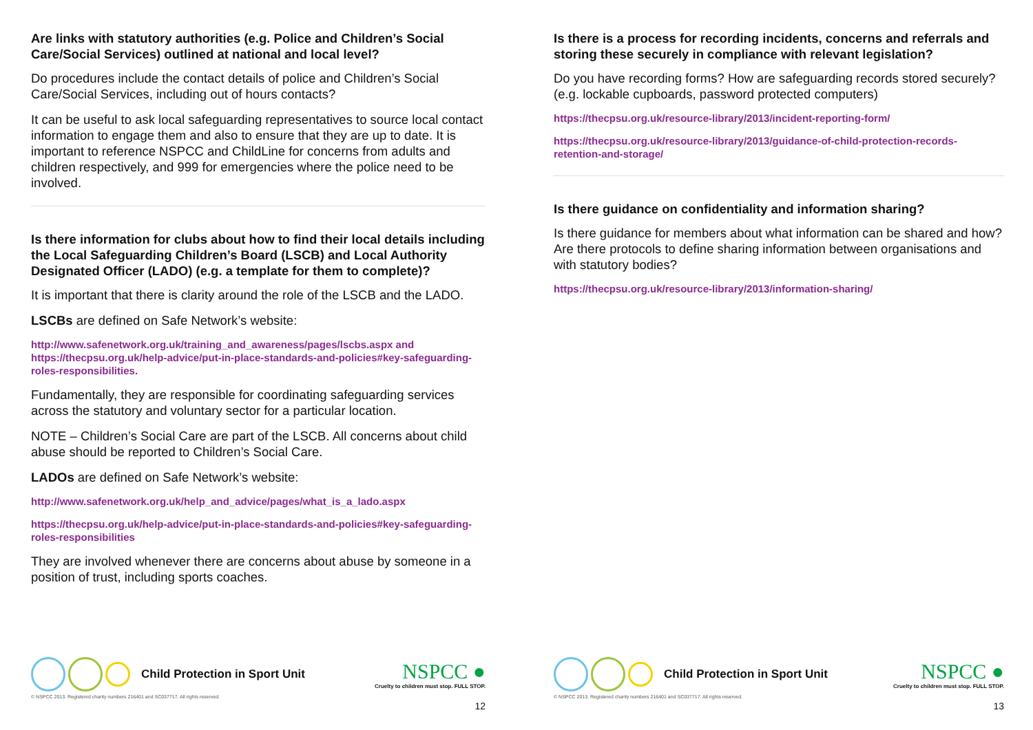Are links with statutory authorities (e.g. Police and Children’s Social Care/Social Services) outlined at national and local level?
Do procedures include the contact details of police and Children’s Social Care/Social Services, including out of hours contacts?
It can be useful to ask local safeguarding representatives to source local contact information to engage them and also to ensure that they are up to date. It is important to reference NSPCC and ChildLine for concerns from adults and children respectively, and 999 for emergencies where the police need to be involved.
Is there information for clubs about how to find their local details including the Local Safeguarding Children’s Board (LSCB) and Local Authority Designated Officer (LADO) (e.g. a template for them to complete)?
It is important that there is clarity around the role of the LSCB and the LADO.
LSCBs are defined on Safe Network’s website:
http://www.safenetwork.org.uk/training_and_awareness/pages/lscbs.aspx and https://thecpsu.org.uk/help-advice/put-in-place-standards-and-policies#key-safeguarding-roles-responsibilities.
Fundamentally, they are responsible for coordinating safeguarding services across the statutory and voluntary sector for a particular location.
NOTE – Children’s Social Care are part of the LSCB. All concerns about child abuse should be reported to Children’s Social Care.
LADOs are defined on Safe Network’s website:
http://www.safenetwork.org.uk/help_and_advice/pages/what_is_a_lado.aspx
https://thecpsu.org.uk/help-advice/put-in-place-standards-and-policies#key-safeguarding-roles-responsibilities
They are involved whenever there are concerns about abuse by someone in a position of trust, including sports coaches.
Child Protection in Sport Unit
NSPCC ●
Cruelty to children must stop. FULL STOP.
© NSPCC 2013. Registered charity numbers 216401 and SC037717. All rights reserved.
12
Is there is a process for recording incidents, concerns and referrals and storing these securely in compliance with relevant legislation?
Do you have recording forms? How are safeguarding records stored securely? (e.g. lockable cupboards, password protected computers)
https://thecpsu.org.uk/resource-library/2013/incident-reporting-form/
https://thecpsu.org.uk/resource-library/2013/guidance-of-child-protection-records-retention-and-storage/
Is there guidance on confidentiality and information sharing?
Is there guidance for members about what information can be shared and how? Are there protocols to define sharing information between organisations and with statutory bodies?
https://thecpsu.org.uk/resource-library/2013/information-sharing/
Child Protection in Sport Unit
NSPCC ●
Cruelty to children must stop. FULL STOP.
© NSPCC 2013. Registered charity numbers 216401 and SC037717. All rights reserved.
13